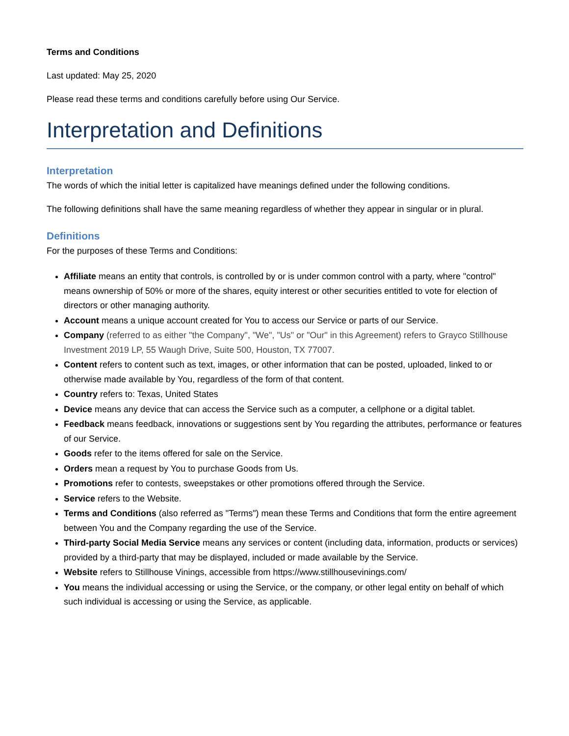Terms and Conditions
Last updated: May 25, 2020
Please read these terms and conditions carefully before using Our Service.
Interpretation and Definitions
Interpretation
The words of which the initial letter is capitalized have meanings defined under the following conditions.
The following definitions shall have the same meaning regardless of whether they appear in singular or in plural.
Definitions
For the purposes of these Terms and Conditions:
Affiliate means an entity that controls, is controlled by or is under common control with a party, where "control" means ownership of 50% or more of the shares, equity interest or other securities entitled to vote for election of directors or other managing authority.
Account means a unique account created for You to access our Service or parts of our Service.
Company (referred to as either "the Company", "We", "Us" or "Our" in this Agreement) refers to Grayco Stillhouse Investment 2019 LP, 55 Waugh Drive, Suite 500, Houston, TX 77007.
Content refers to content such as text, images, or other information that can be posted, uploaded, linked to or otherwise made available by You, regardless of the form of that content.
Country refers to: Texas, United States
Device means any device that can access the Service such as a computer, a cellphone or a digital tablet.
Feedback means feedback, innovations or suggestions sent by You regarding the attributes, performance or features of our Service.
Goods refer to the items offered for sale on the Service.
Orders mean a request by You to purchase Goods from Us.
Promotions refer to contests, sweepstakes or other promotions offered through the Service.
Service refers to the Website.
Terms and Conditions (also referred as "Terms") mean these Terms and Conditions that form the entire agreement between You and the Company regarding the use of the Service.
Third-party Social Media Service means any services or content (including data, information, products or services) provided by a third-party that may be displayed, included or made available by the Service.
Website refers to Stillhouse Vinings, accessible from https://www.stillhousevinings.com/
You means the individual accessing or using the Service, or the company, or other legal entity on behalf of which such individual is accessing or using the Service, as applicable.